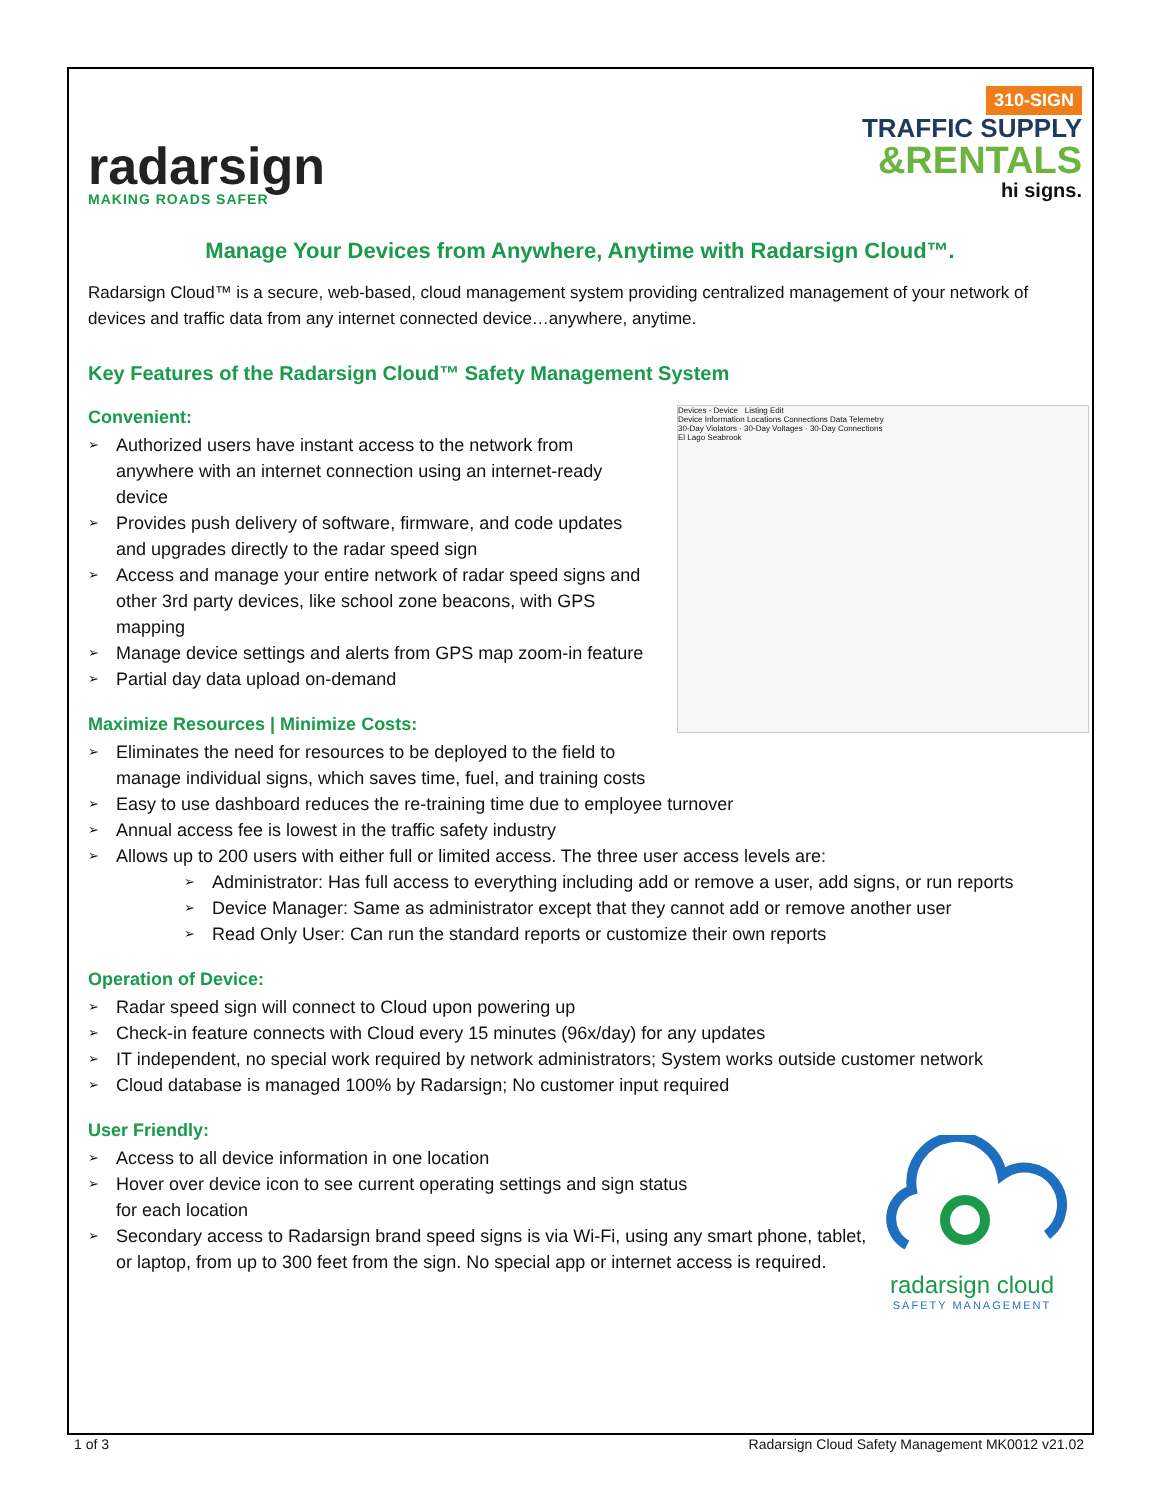radarsign
MAKING ROADS SAFER
310-SIGN
TRAFFIC SUPPLY
&RENTALS
hi signs.
Manage Your Devices from Anywhere, Anytime with Radarsign Cloud™.
Radarsign Cloud™ is a secure, web-based, cloud management system providing centralized management of your network of devices and traffic data from any internet connected device…anywhere, anytime.
Key Features of the Radarsign Cloud™ Safety Management System
Devices - Device Listing Edit
Device Information Locations Connections Data Telemetry
30-Day Violators · 30-Day Voltages · 30-Day Connections
El Lago Seabrook
Convenient:
➢ Authorized users have instant access to the network from anywhere with an internet connection using an internet-ready device
➢ Provides push delivery of software, firmware, and code updates and upgrades directly to the radar speed sign
➢ Access and manage your entire network of radar speed signs and other 3rd party devices, like school zone beacons, with GPS mapping
➢ Manage device settings and alerts from GPS map zoom-in feature
➢ Partial day data upload on-demand
Maximize Resources | Minimize Costs:
➢ Eliminates the need for resources to be deployed to the field to
manage individual signs, which saves time, fuel, and training costs
➢ Easy to use dashboard reduces the re-training time due to employee turnover
➢ Annual access fee is lowest in the traffic safety industry
➢ Allows up to 200 users with either full or limited access. The three user access levels are:
➢ Administrator: Has full access to everything including add or remove a user, add signs, or run reports
➢ Device Manager: Same as administrator except that they cannot add or remove another user
➢ Read Only User: Can run the standard reports or customize their own reports
Operation of Device:
➢ Radar speed sign will connect to Cloud upon powering up
➢ Check-in feature connects with Cloud every 15 minutes (96x/day) for any updates
➢ IT independent, no special work required by network administrators; System works outside customer network
➢ Cloud database is managed 100% by Radarsign; No customer input required
User Friendly:
radarsign cloud
SAFETY MANAGEMENT
➢ Access to all device information in one location
➢ Hover over device icon to see current operating settings and sign status
for each location
➢ Secondary access to Radarsign brand speed signs is via Wi-Fi, using any smart phone, tablet, or laptop, from up to 300 feet from the sign. No special app or internet access is required.
1 of 3 Radarsign Cloud Safety Management MK0012 v21.02